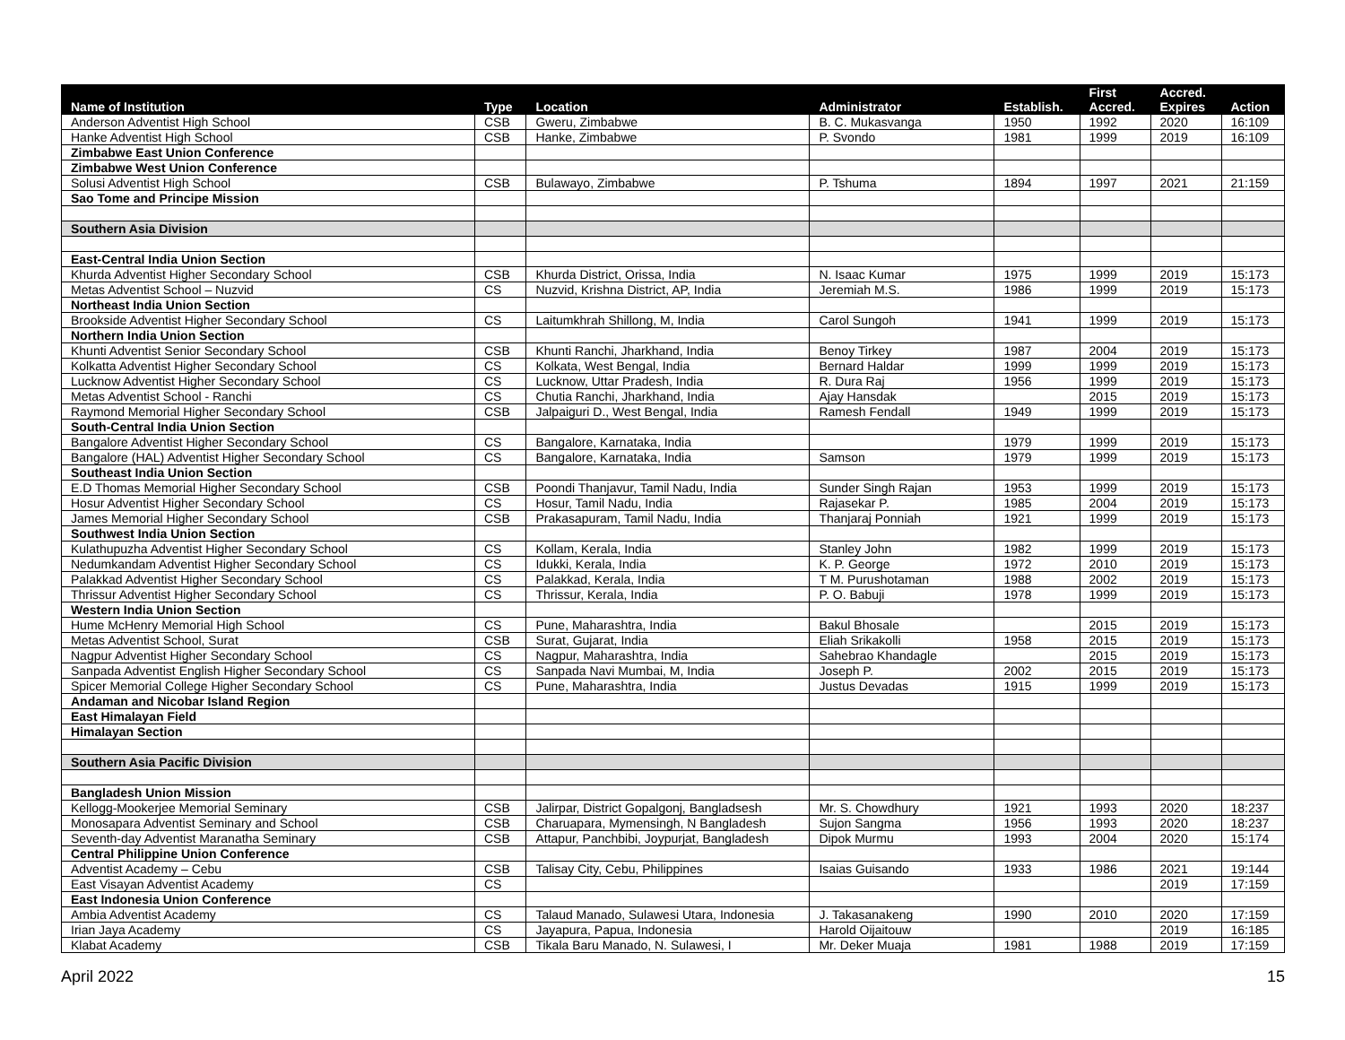| Name of Institution | Type | Location | Administrator | Establish. | First Accred. | Accred. Expires | Action |
| --- | --- | --- | --- | --- | --- | --- | --- |
| Anderson Adventist High School | CSB | Gweru, Zimbabwe | B. C. Mukasvanga | 1950 | 1992 | 2020 | 16:109 |
| Hanke Adventist High School | CSB | Hanke, Zimbabwe | P. Svondo | 1981 | 1999 | 2019 | 16:109 |
| Zimbabwe East Union Conference | | | | | | | |
| Zimbabwe West Union Conference | | | | | | | |
| Solusi Adventist High School | CSB | Bulawayo, Zimbabwe | P. Tshuma | 1894 | 1997 | 2021 | 21:159 |
| Sao Tome and Principe Mission | | | | | | | |
| Southern Asia Division | | | | | | | |
| East-Central India Union Section | | | | | | | |
| Khurda Adventist Higher Secondary School | CSB | Khurda District, Orissa, India | N. Isaac Kumar | 1975 | 1999 | 2019 | 15:173 |
| Metas Adventist School – Nuzvid | CS | Nuzvid, Krishna District, AP, India | Jeremiah M.S. | 1986 | 1999 | 2019 | 15:173 |
| Northeast India Union Section | | | | | | | |
| Brookside Adventist Higher Secondary School | CS | Laitumkhrah Shillong, M, India | Carol Sungoh | 1941 | 1999 | 2019 | 15:173 |
| Northern India Union Section | | | | | | | |
| Khunti Adventist Senior Secondary School | CSB | Khunti Ranchi, Jharkhand, India | Benoy Tirkey | 1987 | 2004 | 2019 | 15:173 |
| Kolkatta Adventist Higher Secondary School | CS | Kolkata, West Bengal, India | Bernard Haldar | 1999 | 1999 | 2019 | 15:173 |
| Lucknow Adventist Higher Secondary School | CS | Lucknow, Uttar Pradesh, India | R. Dura Raj | 1956 | 1999 | 2019 | 15:173 |
| Metas Adventist School - Ranchi | CS | Chutia Ranchi, Jharkhand, India | Ajay Hansdak | | 2015 | 2019 | 15:173 |
| Raymond Memorial Higher Secondary School | CSB | Jalpaiguri D., West Bengal, India | Ramesh Fendall | 1949 | 1999 | 2019 | 15:173 |
| South-Central India Union Section | | | | | | | |
| Bangalore Adventist Higher Secondary School | CS | Bangalore, Karnataka, India | | 1979 | 1999 | 2019 | 15:173 |
| Bangalore (HAL) Adventist Higher Secondary School | CS | Bangalore, Karnataka, India | Samson | 1979 | 1999 | 2019 | 15:173 |
| Southeast India Union Section | | | | | | | |
| E.D Thomas Memorial Higher Secondary School | CSB | Poondi Thanjavur, Tamil Nadu, India | Sunder Singh Rajan | 1953 | 1999 | 2019 | 15:173 |
| Hosur Adventist Higher Secondary School | CS | Hosur, Tamil Nadu, India | Rajasekar P. | 1985 | 2004 | 2019 | 15:173 |
| James Memorial Higher Secondary School | CSB | Prakasapuram, Tamil Nadu, India | Thanjaraj Ponniah | 1921 | 1999 | 2019 | 15:173 |
| Southwest India Union Section | | | | | | | |
| Kulathupuzha Adventist Higher Secondary School | CS | Kollam, Kerala, India | Stanley John | 1982 | 1999 | 2019 | 15:173 |
| Nedumkandam Adventist Higher Secondary School | CS | Idukki, Kerala, India | K. P. George | 1972 | 2010 | 2019 | 15:173 |
| Palakkad Adventist Higher Secondary School | CS | Palakkad, Kerala, India | T M. Purushotaman | 1988 | 2002 | 2019 | 15:173 |
| Thrissur Adventist Higher Secondary School | CS | Thrissur, Kerala, India | P. O. Babuji | 1978 | 1999 | 2019 | 15:173 |
| Western India Union Section | | | | | | | |
| Hume McHenry Memorial High School | CS | Pune, Maharashtra, India | Bakul Bhosale | | 2015 | 2019 | 15:173 |
| Metas Adventist School, Surat | CSB | Surat, Gujarat, India | Eliah Srikakolli | 1958 | 2015 | 2019 | 15:173 |
| Nagpur Adventist Higher Secondary School | CS | Nagpur, Maharashtra, India | Sahebrao Khandagle | | 2015 | 2019 | 15:173 |
| Sanpada Adventist English Higher Secondary School | CS | Sanpada Navi Mumbai, M, India | Joseph P. | 2002 | 2015 | 2019 | 15:173 |
| Spicer Memorial College Higher Secondary School | CS | Pune, Maharashtra, India | Justus Devadas | 1915 | 1999 | 2019 | 15:173 |
| Andaman and Nicobar Island Region | | | | | | | |
| East Himalayan Field | | | | | | | |
| Himalayan Section | | | | | | | |
| Southern Asia Pacific Division | | | | | | | |
| Bangladesh Union Mission | | | | | | | |
| Kellogg-Mookerjee Memorial Seminary | CSB | Jalirpar, District Gopalgonj, Bangladsesh | Mr. S. Chowdhury | 1921 | 1993 | 2020 | 18:237 |
| Monosapara Adventist Seminary and School | CSB | Charuapara, Mymensingh, N Bangladesh | Sujon Sangma | 1956 | 1993 | 2020 | 18:237 |
| Seventh-day Adventist Maranatha Seminary | CSB | Attapur, Panchbibi, Joypurjat, Bangladesh | Dipok Murmu | 1993 | 2004 | 2020 | 15:174 |
| Central Philippine Union Conference | | | | | | | |
| Adventist Academy – Cebu | CSB | Talisay City, Cebu, Philippines | Isaias Guisando | 1933 | 1986 | 2021 | 19:144 |
| East Visayan Adventist Academy | CS | | | | | 2019 | 17:159 |
| East Indonesia Union Conference | | | | | | | |
| Ambia Adventist Academy | CS | Talaud Manado, Sulawesi Utara, Indonesia | J. Takasanakeng | 1990 | 2010 | 2020 | 17:159 |
| Irian Jaya Academy | CS | Jayapura, Papua, Indonesia | Harold Oijaitouw | | | 2019 | 16:185 |
| Klabat Academy | CSB | Tikala Baru Manado, N. Sulawesi, I | Mr. Deker Muaja | 1981 | 1988 | 2019 | 17:159 |
April 2022 15